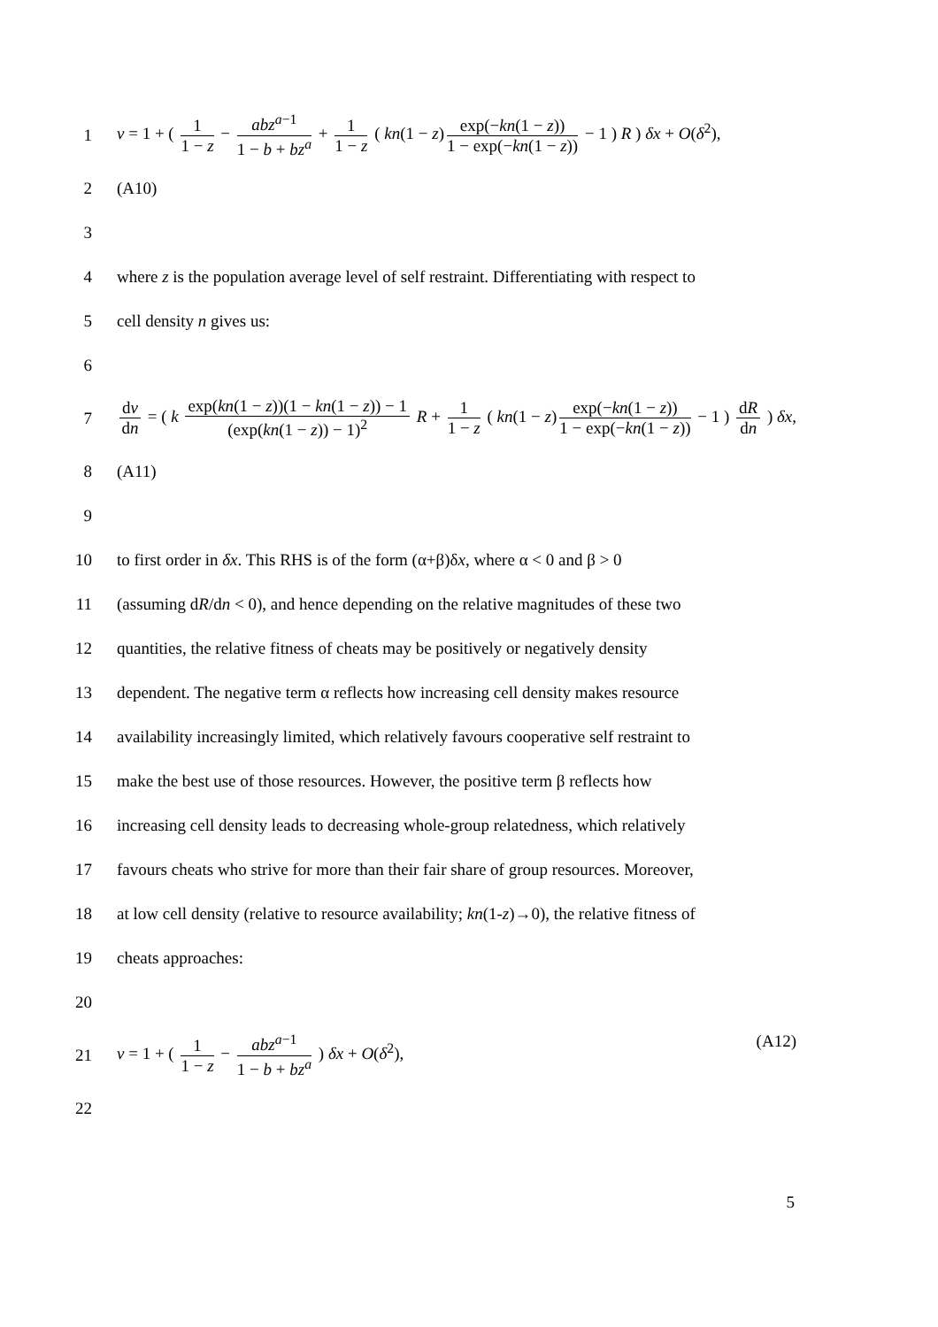1
v = 1 + ( 1 1 − z − abz<sup>a−1</sup> 1 − b + bz<sup>a</sup> + 1 1 − z ( kn(1 − z) exp(−kn(1 − z)) 1 − exp(−kn(1 − z)) − 1 ) R ) δx + O(δ<sup>2</sup>),
2 (A10)
3
4
where z is the population average level of self restraint. Differentiating with respect to
5 cell density n gives us:
6
7
dv dn = ( k exp(kn(1 − z))(1 − kn(1 − z)) − 1 (exp(kn(1 − z)) − 1)<sup>2</sup> R + 1 1 − z ( kn(1 − z) exp(−kn(1 − z)) 1 − exp(−kn(1 − z)) − 1 ) dR dn ) δx,
8 (A11)
9
10
to first order in δx. This RHS is of the form (α+β)δx, where α < 0 and β > 0
11
(assuming dR/dn < 0), and hence depending on the relative magnitudes of these two
12
quantities, the relative fitness of cheats may be positively or negatively density
13
dependent. The negative term α reflects how increasing cell density makes resource
14
availability increasingly limited, which relatively favours cooperative self restraint to
15
make the best use of those resources. However, the positive term β reflects how
16
increasing cell density leads to decreasing whole-group relatedness, which relatively
17
favours cheats who strive for more than their fair share of group resources. Moreover,
18
at low cell density (relative to resource availability; kn(1-z)→0), the relative fitness of
19 cheats approaches:
20
21
(A12) v = 1 + ( 1 1 − z − abz<sup>a−1</sup> 1 − b + bz<sup>a</sup> ) δx + O(δ<sup>2</sup>),
22
5